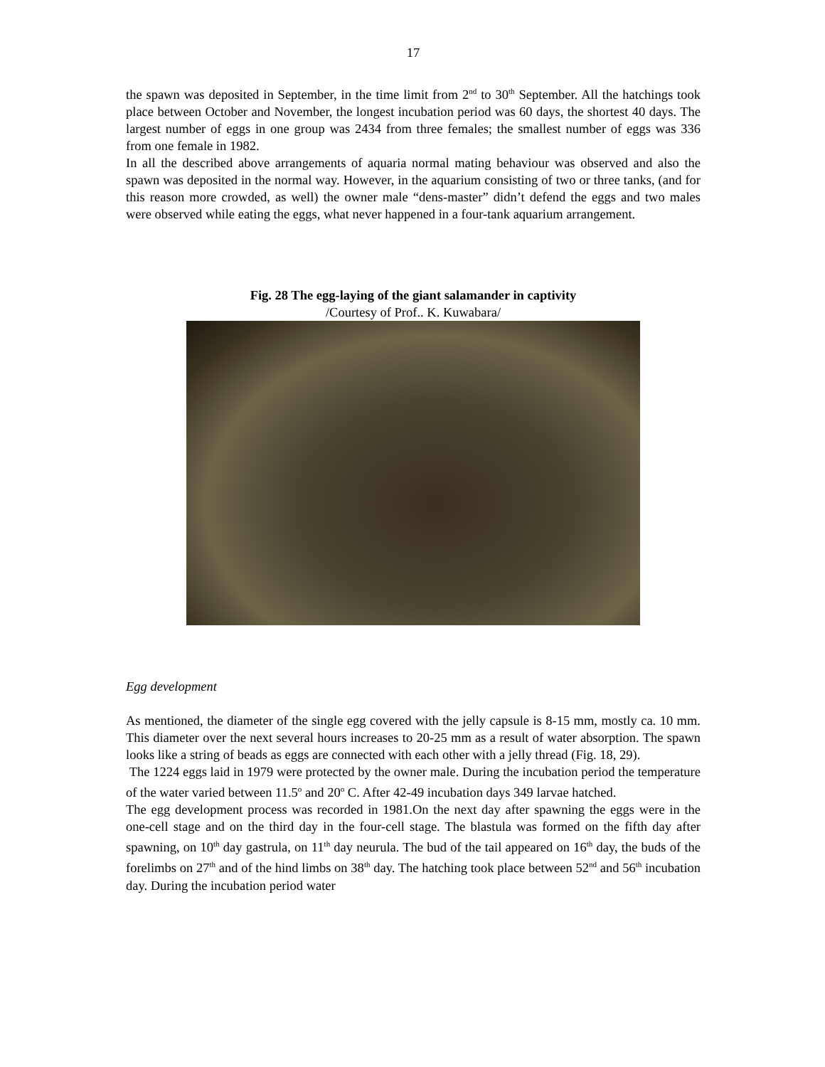17
the spawn was deposited in September, in the time limit from 2<sup>nd</sup> to 30<sup>th</sup> September. All the hatchings took place between October and November, the longest incubation period was 60 days, the shortest 40 days. The largest number of eggs in one group was 2434 from three females; the smallest number of eggs was 336 from one female in 1982.
In all the described above arrangements of aquaria normal mating behaviour was observed and also the spawn was deposited in the normal way. However, in the aquarium consisting of two or three tanks, (and for this reason more crowded, as well) the owner male “dens-master” didn’t defend the eggs and two males were observed while eating the eggs, what never happened in a four-tank aquarium arrangement.
Fig. 28 The egg-laying of the giant salamander in captivity
/Courtesy of Prof.. K. Kuwabara/
Egg development
As mentioned, the diameter of the single egg covered with the jelly capsule is 8-15 mm, mostly ca. 10 mm. This diameter over the next several hours increases to 20-25 mm as a result of water absorption. The spawn looks like a string of beads as eggs are connected with each other with a jelly thread (Fig. 18, 29).
The 1224 eggs laid in 1979 were protected by the owner male. During the incubation period the temperature of the water varied between 11.5<sup>o</sup> and 20<sup>o</sup> C. After 42-49 incubation days 349 larvae hatched.
The egg development process was recorded in 1981.On the next day after spawning the eggs were in the one-cell stage and on the third day in the four-cell stage. The blastula was formed on the fifth day after spawning, on 10<sup>th</sup> day gastrula, on 11<sup>th</sup> day neurula. The bud of the tail appeared on 16<sup>th</sup> day, the buds of the forelimbs on 27<sup>th</sup> and of the hind limbs on 38<sup>th</sup> day. The hatching took place between 52<sup>nd</sup> and 56<sup>th</sup> incubation day. During the incubation period water